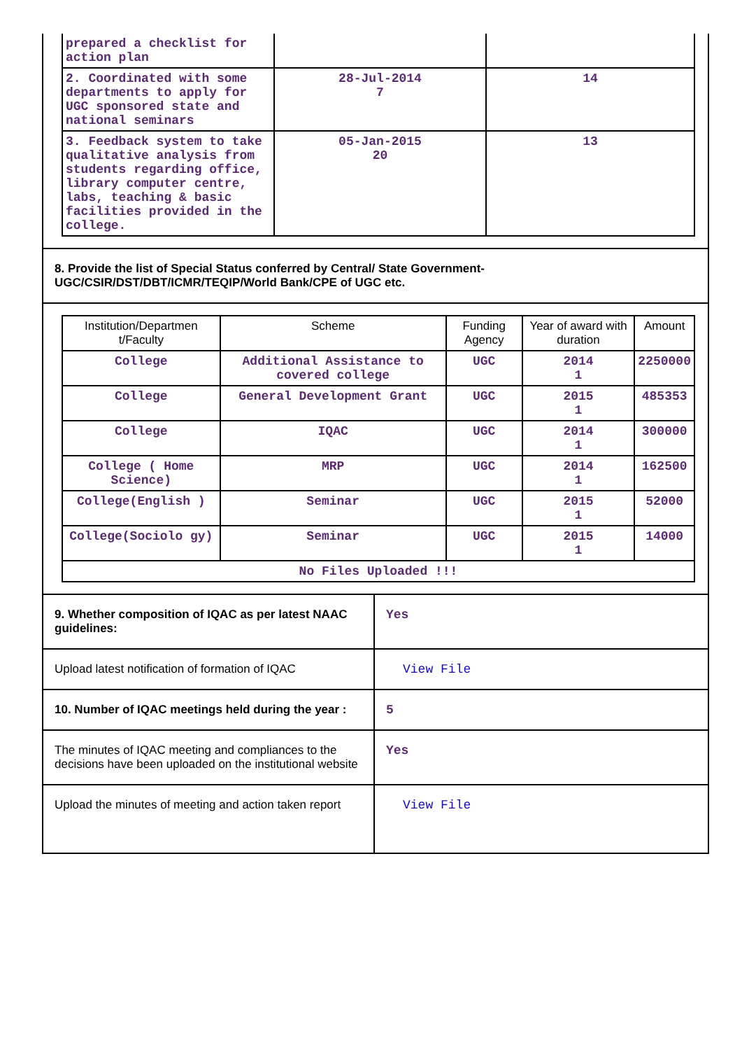| prepared a checklist for action plan | | |
| 2. Coordinated with some departments to apply for UGC sponsored state and national seminars | 28-Jul-2014 7 | 14 |
| 3. Feedback system to take qualitative analysis from students regarding office, library computer centre, labs, teaching & basic facilities provided in the college. | 05-Jan-2015 20 | 13 |
8. Provide the list of Special Status conferred by Central/ State Government- UGC/CSIR/DST/DBT/ICMR/TEQIP/World Bank/CPE of UGC etc.
| Institution/Departmen t/Faculty | Scheme | Funding Agency | Year of award with duration | Amount |
| --- | --- | --- | --- | --- |
| College | Additional Assistance to covered college | UGC | 2014 1 | 2250000 |
| College | General Development Grant | UGC | 2015 1 | 485353 |
| College | IQAC | UGC | 2014 1 | 300000 |
| College ( Home Science) | MRP | UGC | 2014 1 | 162500 |
| College(English ) | Seminar | UGC | 2015 1 | 52000 |
| College(Sociolo gy) | Seminar | UGC | 2015 1 | 14000 |
| No Files Uploaded !!! | | | | |
| 9. Whether composition of IQAC as per latest NAAC guidelines: | Yes |
| Upload latest notification of formation of IQAC | View File |
| 10. Number of IQAC meetings held during the year : | 5 |
| The minutes of IQAC meeting and compliances to the decisions have been uploaded on the institutional website | Yes |
| Upload the minutes of meeting and action taken report | View File |